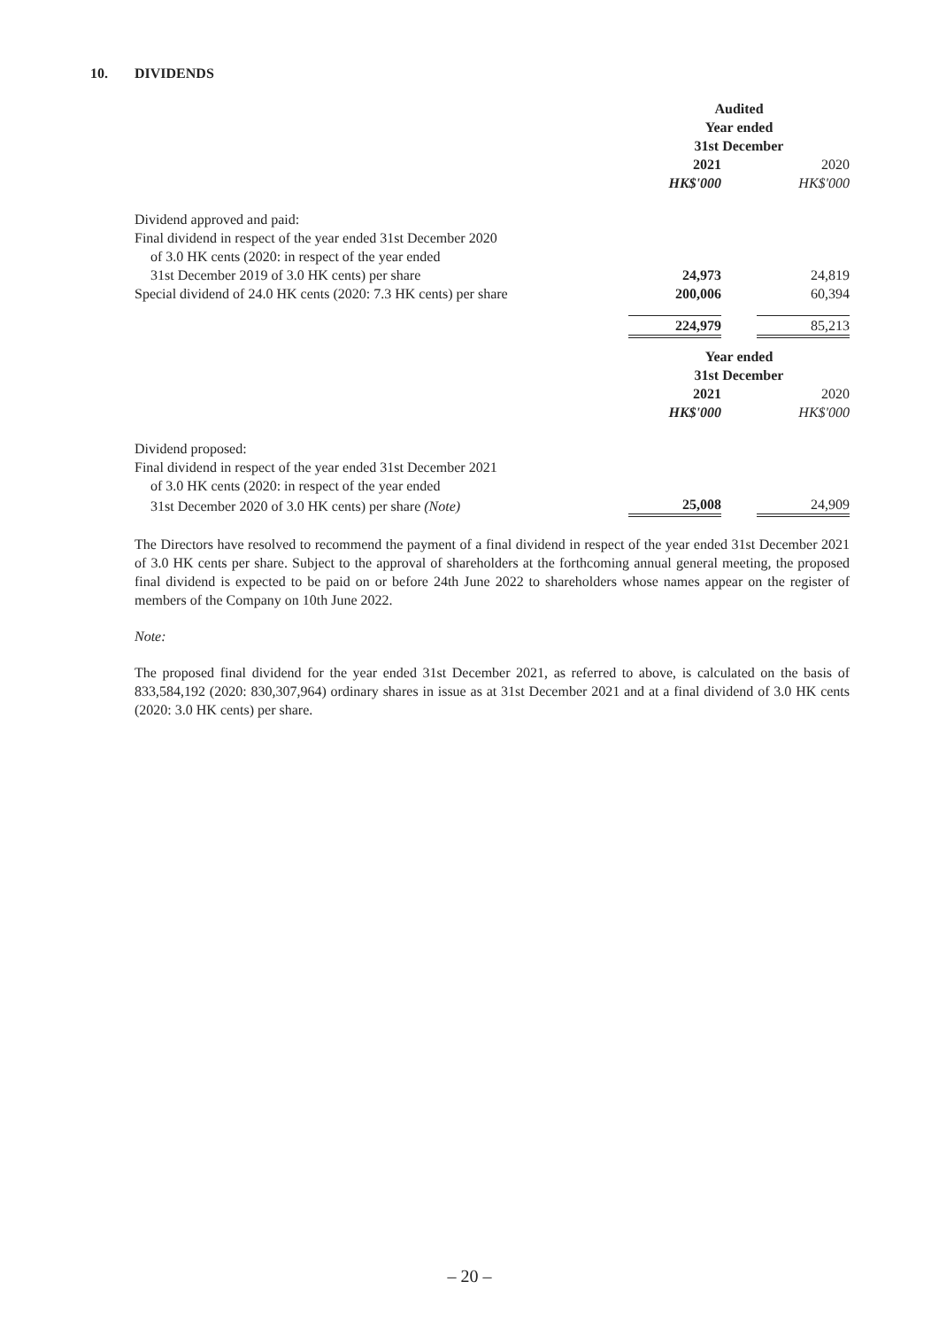10. DIVIDENDS
| | Audited Year ended 31st December | | |
| | 2021 | | 2020 |
| | HK$'000 | | HK$'000 |
| Dividend approved and paid: | | | |
| Final dividend in respect of the year ended 31st December 2020 | | | |
| of 3.0 HK cents (2020: in respect of the year ended | | | |
| 31st December 2019 of 3.0 HK cents) per share | 24,973 | | 24,819 |
| Special dividend of 24.0 HK cents (2020: 7.3 HK cents) per share | 200,006 | | 60,394 |
| | 224,979 | | 85,213 |
| | Year ended 31st December | | |
| | 2021 | | 2020 |
| | HK$'000 | | HK$'000 |
| Dividend proposed: | | | |
| Final dividend in respect of the year ended 31st December 2021 | | | |
| of 3.0 HK cents (2020: in respect of the year ended | | | |
| 31st December 2020 of 3.0 HK cents) per share (Note) | 25,008 | | 24,909 |
The Directors have resolved to recommend the payment of a final dividend in respect of the year ended 31st December 2021 of 3.0 HK cents per share. Subject to the approval of shareholders at the forthcoming annual general meeting, the proposed final dividend is expected to be paid on or before 24th June 2022 to shareholders whose names appear on the register of members of the Company on 10th June 2022.
Note:
The proposed final dividend for the year ended 31st December 2021, as referred to above, is calculated on the basis of 833,584,192 (2020: 830,307,964) ordinary shares in issue as at 31st December 2021 and at a final dividend of 3.0 HK cents (2020: 3.0 HK cents) per share.
– 20 –